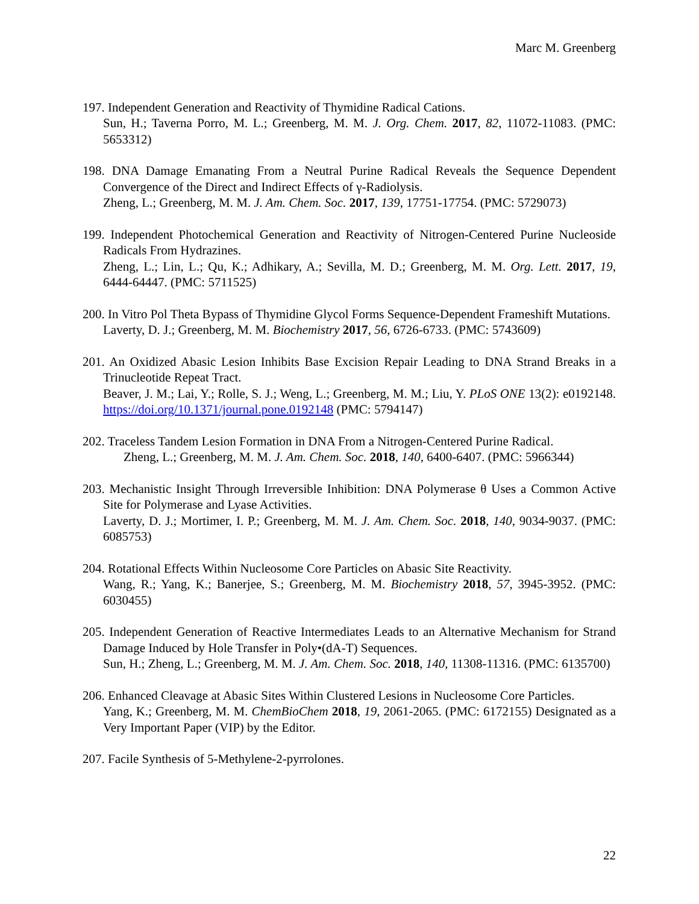Marc M. Greenberg
197. Independent Generation and Reactivity of Thymidine Radical Cations.
Sun, H.; Taverna Porro, M. L.; Greenberg, M. M. J. Org. Chem. 2017, 82, 11072-11083. (PMC: 5653312)
198. DNA Damage Emanating From a Neutral Purine Radical Reveals the Sequence Dependent Convergence of the Direct and Indirect Effects of γ-Radiolysis.
Zheng, L.; Greenberg, M. M. J. Am. Chem. Soc. 2017, 139, 17751-17754. (PMC: 5729073)
199. Independent Photochemical Generation and Reactivity of Nitrogen-Centered Purine Nucleoside Radicals From Hydrazines.
Zheng, L.; Lin, L.; Qu, K.; Adhikary, A.; Sevilla, M. D.; Greenberg, M. M. Org. Lett. 2017, 19, 6444-64447. (PMC: 5711525)
200. In Vitro Pol Theta Bypass of Thymidine Glycol Forms Sequence-Dependent Frameshift Mutations.
Laverty, D. J.; Greenberg, M. M. Biochemistry 2017, 56, 6726-6733. (PMC: 5743609)
201. An Oxidized Abasic Lesion Inhibits Base Excision Repair Leading to DNA Strand Breaks in a Trinucleotide Repeat Tract.
Beaver, J. M.; Lai, Y.; Rolle, S. J.; Weng, L.; Greenberg, M. M.; Liu, Y. PLoS ONE 13(2): e0192148. https://doi.org/10.1371/journal.pone.0192148 (PMC: 5794147)
202. Traceless Tandem Lesion Formation in DNA From a Nitrogen-Centered Purine Radical.
Zheng, L.; Greenberg, M. M. J. Am. Chem. Soc. 2018, 140, 6400-6407. (PMC: 5966344)
203. Mechanistic Insight Through Irreversible Inhibition: DNA Polymerase θ Uses a Common Active Site for Polymerase and Lyase Activities.
Laverty, D. J.; Mortimer, I. P.; Greenberg, M. M. J. Am. Chem. Soc. 2018, 140, 9034-9037. (PMC: 6085753)
204. Rotational Effects Within Nucleosome Core Particles on Abasic Site Reactivity.
Wang, R.; Yang, K.; Banerjee, S.; Greenberg, M. M. Biochemistry 2018, 57, 3945-3952. (PMC: 6030455)
205. Independent Generation of Reactive Intermediates Leads to an Alternative Mechanism for Strand Damage Induced by Hole Transfer in Poly•(dA-T) Sequences.
Sun, H.; Zheng, L.; Greenberg, M. M. J. Am. Chem. Soc. 2018, 140, 11308-11316. (PMC: 6135700)
206. Enhanced Cleavage at Abasic Sites Within Clustered Lesions in Nucleosome Core Particles.
Yang, K.; Greenberg, M. M. ChemBioChem 2018, 19, 2061-2065. (PMC: 6172155) Designated as a Very Important Paper (VIP) by the Editor.
207. Facile Synthesis of 5-Methylene-2-pyrrolones.
22